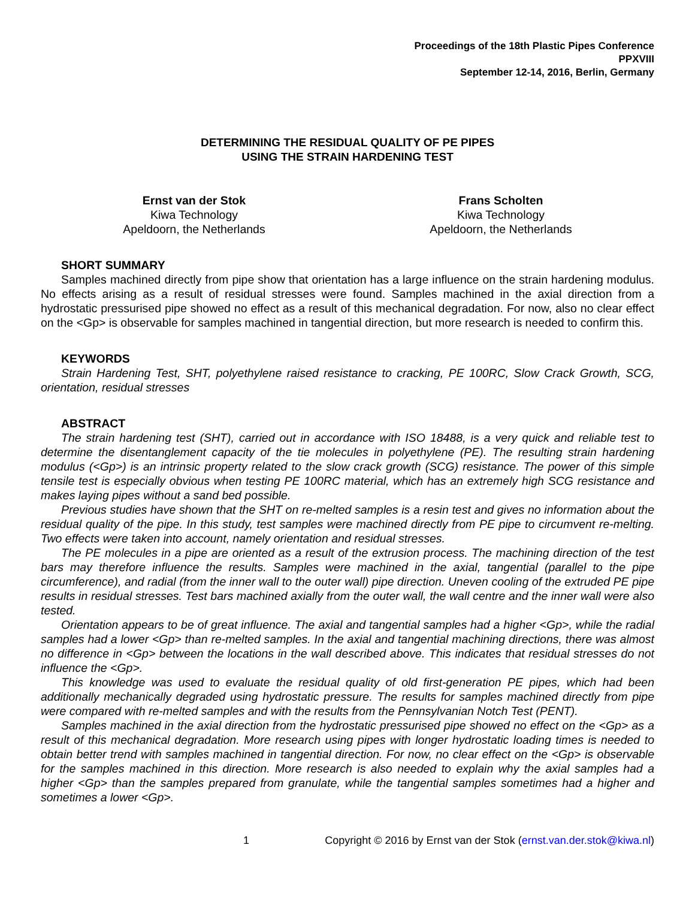Proceedings of the 18th Plastic Pipes Conference
PPXVIII
September 12-14, 2016, Berlin, Germany
DETERMINING THE RESIDUAL QUALITY OF PE PIPES
USING THE STRAIN HARDENING TEST
Ernst van der Stok
Kiwa Technology
Apeldoorn, the Netherlands
Frans Scholten
Kiwa Technology
Apeldoorn, the Netherlands
SHORT SUMMARY
Samples machined directly from pipe show that orientation has a large influence on the strain hardening modulus. No effects arising as a result of residual stresses were found. Samples machined in the axial direction from a hydrostatic pressurised pipe showed no effect as a result of this mechanical degradation. For now, also no clear effect on the <Gp> is observable for samples machined in tangential direction, but more research is needed to confirm this.
KEYWORDS
Strain Hardening Test, SHT, polyethylene raised resistance to cracking, PE 100RC, Slow Crack Growth, SCG, orientation, residual stresses
ABSTRACT
The strain hardening test (SHT), carried out in accordance with ISO 18488, is a very quick and reliable test to determine the disentanglement capacity of the tie molecules in polyethylene (PE). The resulting strain hardening modulus (<Gp>) is an intrinsic property related to the slow crack growth (SCG) resistance. The power of this simple tensile test is especially obvious when testing PE 100RC material, which has an extremely high SCG resistance and makes laying pipes without a sand bed possible.
Previous studies have shown that the SHT on re-melted samples is a resin test and gives no information about the residual quality of the pipe. In this study, test samples were machined directly from PE pipe to circumvent re-melting. Two effects were taken into account, namely orientation and residual stresses.
The PE molecules in a pipe are oriented as a result of the extrusion process. The machining direction of the test bars may therefore influence the results. Samples were machined in the axial, tangential (parallel to the pipe circumference), and radial (from the inner wall to the outer wall) pipe direction. Uneven cooling of the extruded PE pipe results in residual stresses. Test bars machined axially from the outer wall, the wall centre and the inner wall were also tested.
Orientation appears to be of great influence. The axial and tangential samples had a higher <Gp>, while the radial samples had a lower <Gp> than re-melted samples. In the axial and tangential machining directions, there was almost no difference in <Gp> between the locations in the wall described above. This indicates that residual stresses do not influence the <Gp>.
This knowledge was used to evaluate the residual quality of old first-generation PE pipes, which had been additionally mechanically degraded using hydrostatic pressure. The results for samples machined directly from pipe were compared with re-melted samples and with the results from the Pennsylvanian Notch Test (PENT).
Samples machined in the axial direction from the hydrostatic pressurised pipe showed no effect on the <Gp> as a result of this mechanical degradation. More research using pipes with longer hydrostatic loading times is needed to obtain better trend with samples machined in tangential direction. For now, no clear effect on the <Gp> is observable for the samples machined in this direction. More research is also needed to explain why the axial samples had a higher <Gp> than the samples prepared from granulate, while the tangential samples sometimes had a higher and sometimes a lower <Gp>.
1 Copyright © 2016 by Ernst van der Stok (ernst.van.der.stok@kiwa.nl)